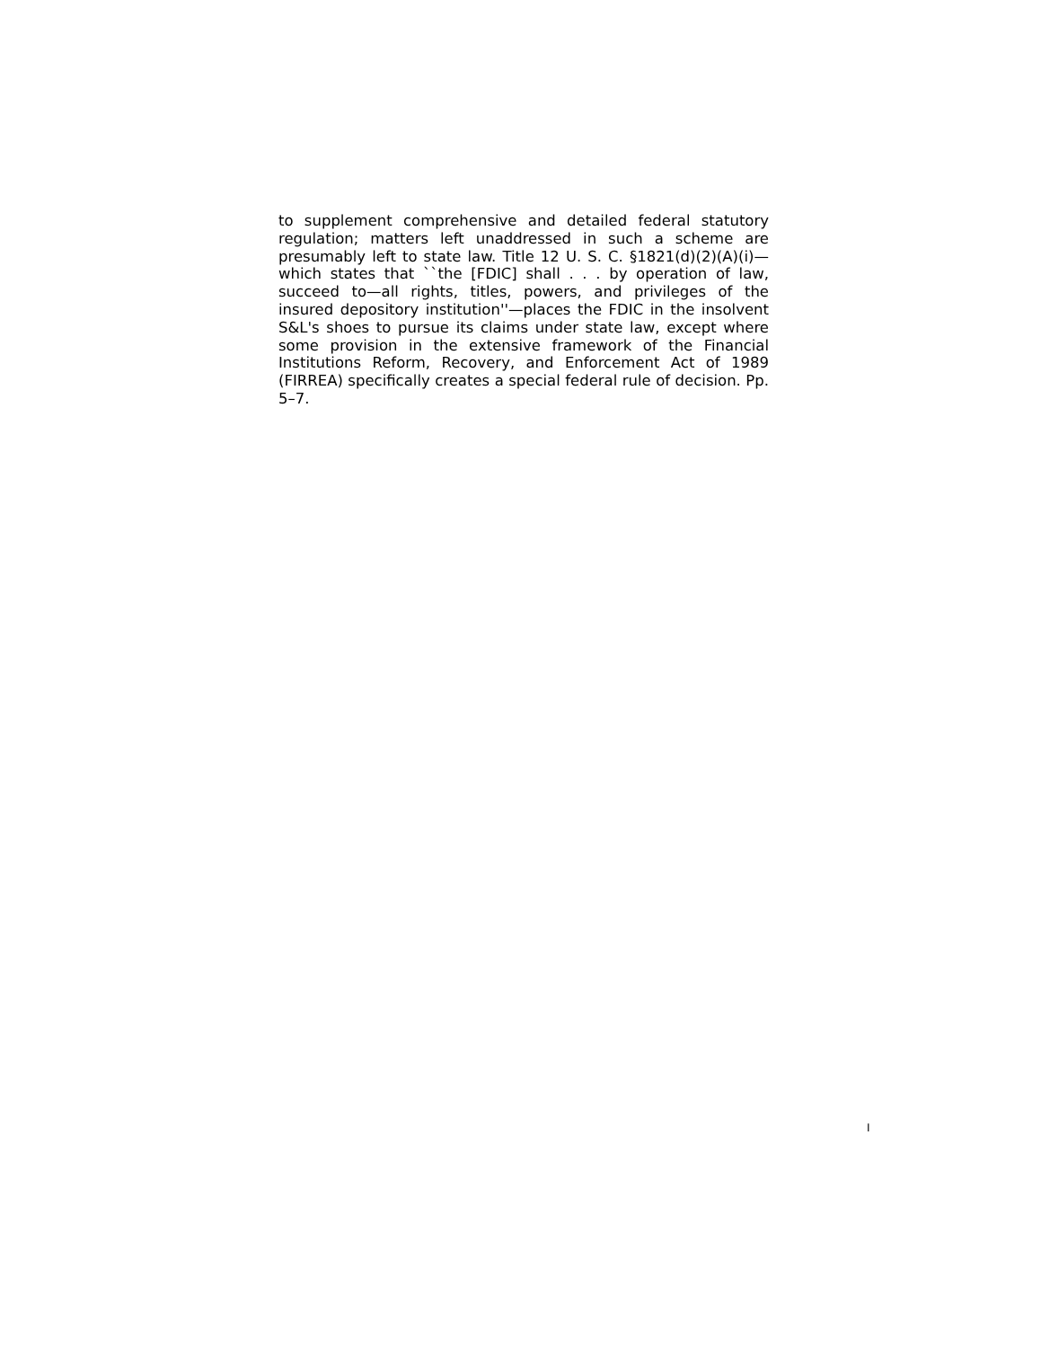to supplement comprehensive and detailed federal statutory regulation; matters left unaddressed in such a scheme are presumably left to state law. Title 12 U. S. C. §1821(d)(2)(A)(i)—which states that ``the [FDIC] shall . . . by operation of law, succeed to—all rights, titles, powers, and privileges of the insured depository institution''—places the FDIC in the insolvent S&L's shoes to pursue its claims under state law, except where some provision in the extensive framework of the Financial Institutions Reform, Recovery, and Enforcement Act of 1989 (FIRREA) specifically creates a special federal rule of decision. Pp. 5–7.
I